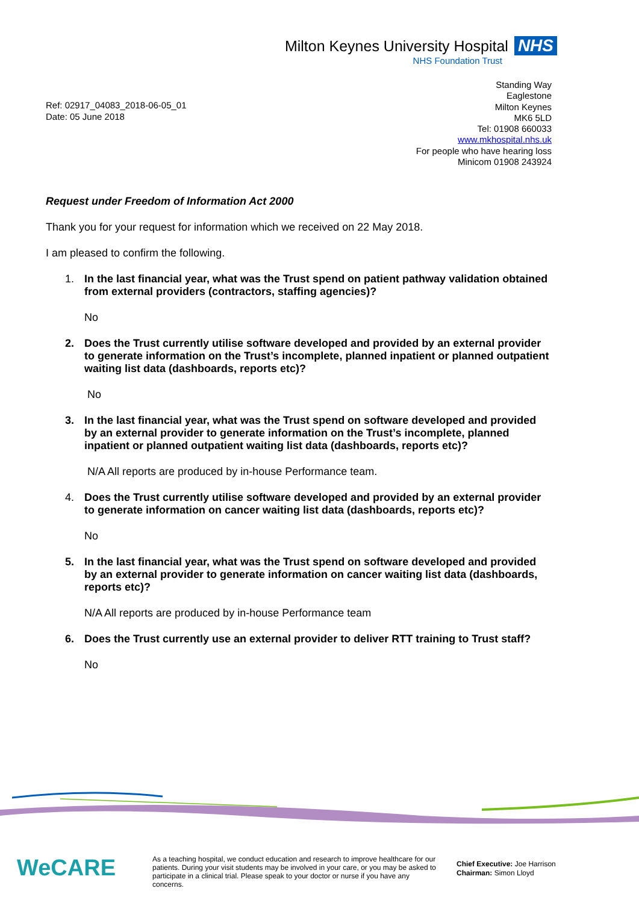Milton Keynes University Hospital NHS
NHS Foundation Trust
Ref: 02917_04083_2018-06-05_01
Date: 05 June 2018
Standing Way
Eaglestone
Milton Keynes
MK6 5LD
Tel: 01908 660033
www.mkhospital.nhs.uk
For people who have hearing loss
Minicom 01908 243924
Request under Freedom of Information Act 2000
Thank you for your request for information which we received on 22 May 2018.
I am pleased to confirm the following.
1. In the last financial year, what was the Trust spend on patient pathway validation obtained from external providers (contractors, staffing agencies)?
No
2. Does the Trust currently utilise software developed and provided by an external provider to generate information on the Trust’s incomplete, planned inpatient or planned outpatient waiting list data (dashboards, reports etc)?
No
3. In the last financial year, what was the Trust spend on software developed and provided by an external provider to generate information on the Trust’s incomplete, planned inpatient or planned outpatient waiting list data (dashboards, reports etc)?
N/A All reports are produced by in-house Performance team.
4. Does the Trust currently utilise software developed and provided by an external provider to generate information on cancer waiting list data (dashboards, reports etc)?
No
5. In the last financial year, what was the Trust spend on software developed and provided by an external provider to generate information on cancer waiting list data (dashboards, reports etc)?
N/A All reports are produced by in-house Performance team
6. Does the Trust currently use an external provider to deliver RTT training to Trust staff?
No
WeCARE
As a teaching hospital, we conduct education and research to improve healthcare for our patients. During your visit students may be involved in your care, or you may be asked to participate in a clinical trial. Please speak to your doctor or nurse if you have any concerns.
Chief Executive: Joe Harrison
Chairman: Simon Lloyd